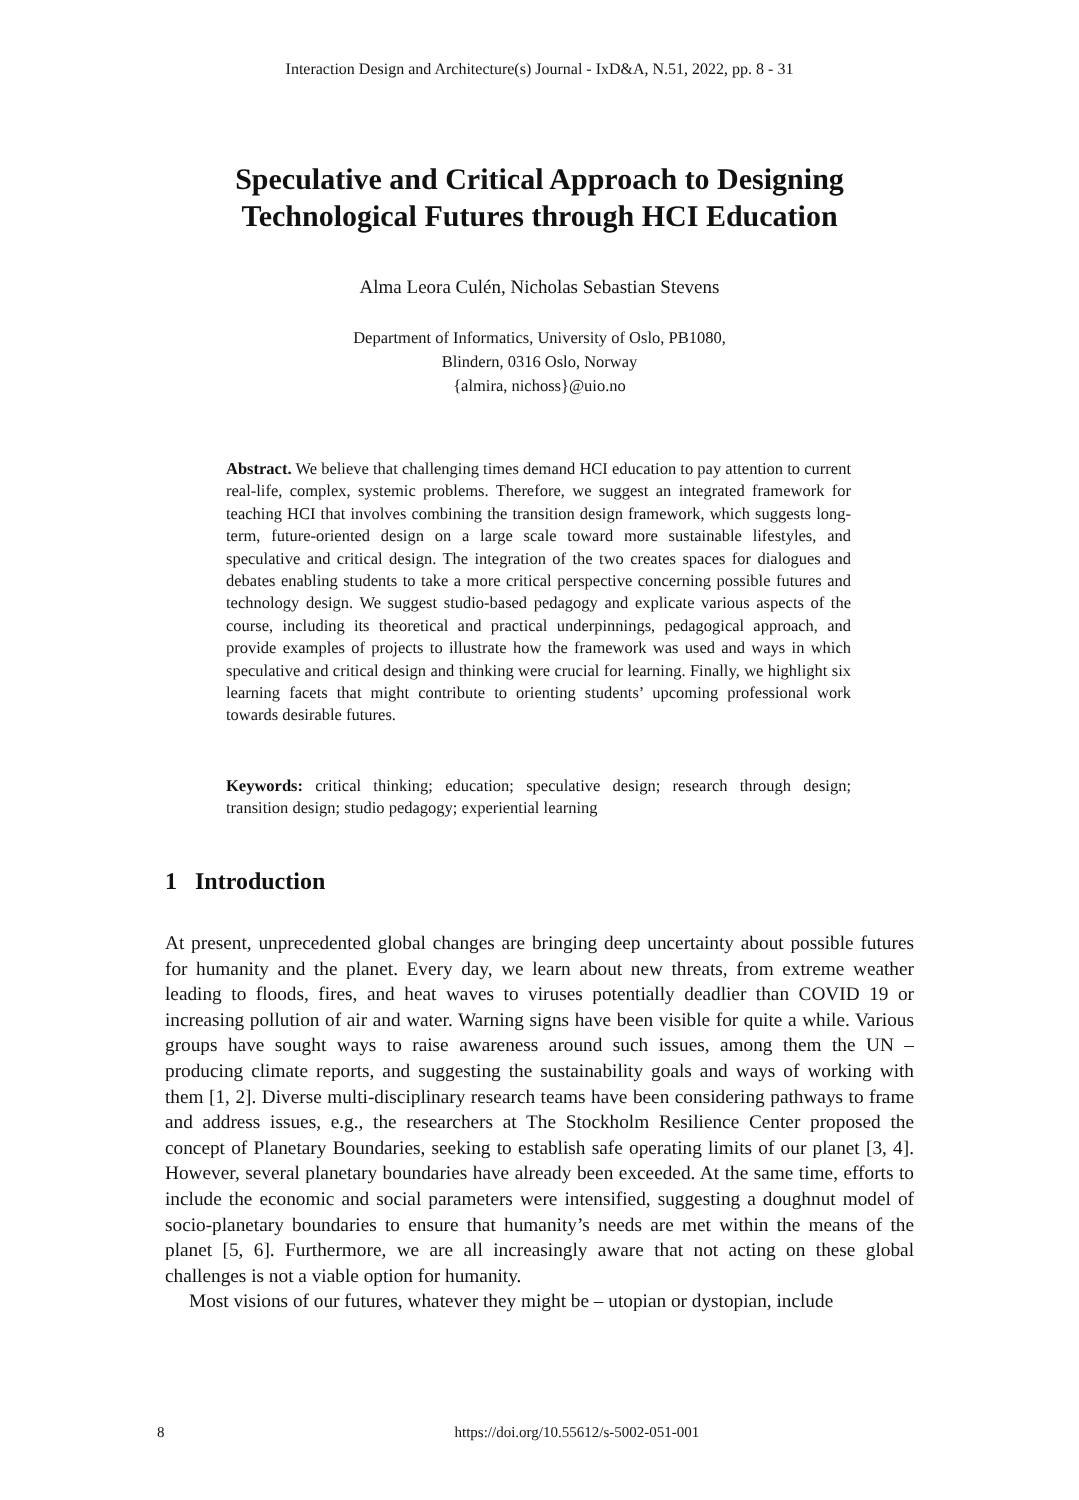Interaction Design and Architecture(s) Journal - IxD&A, N.51, 2022, pp. 8 - 31
Speculative and Critical Approach to Designing
Technological Futures through HCI Education
Alma Leora Culén, Nicholas Sebastian Stevens
Department of Informatics, University of Oslo, PB1080,
Blindern, 0316 Oslo, Norway
{almira, nichoss}@uio.no
Abstract. We believe that challenging times demand HCI education to pay attention to current real-life, complex, systemic problems. Therefore, we suggest an integrated framework for teaching HCI that involves combining the transition design framework, which suggests long-term, future-oriented design on a large scale toward more sustainable lifestyles, and speculative and critical design. The integration of the two creates spaces for dialogues and debates enabling students to take a more critical perspective concerning possible futures and technology design. We suggest studio-based pedagogy and explicate various aspects of the course, including its theoretical and practical underpinnings, pedagogical approach, and provide examples of projects to illustrate how the framework was used and ways in which speculative and critical design and thinking were crucial for learning. Finally, we highlight six learning facets that might contribute to orienting students’ upcoming professional work towards desirable futures.
Keywords: critical thinking; education; speculative design; research through design; transition design; studio pedagogy; experiential learning
1 Introduction
At present, unprecedented global changes are bringing deep uncertainty about possible futures for humanity and the planet. Every day, we learn about new threats, from extreme weather leading to floods, fires, and heat waves to viruses potentially deadlier than COVID 19 or increasing pollution of air and water. Warning signs have been visible for quite a while. Various groups have sought ways to raise awareness around such issues, among them the UN – producing climate reports, and suggesting the sustainability goals and ways of working with them [1, 2]. Diverse multi-disciplinary research teams have been considering pathways to frame and address issues, e.g., the researchers at The Stockholm Resilience Center proposed the concept of Planetary Boundaries, seeking to establish safe operating limits of our planet [3, 4]. However, several planetary boundaries have already been exceeded. At the same time, efforts to include the economic and social parameters were intensified, suggesting a doughnut model of socio-planetary boundaries to ensure that humanity’s needs are met within the means of the planet [5, 6]. Furthermore, we are all increasingly aware that not acting on these global challenges is not a viable option for humanity.
Most visions of our futures, whatever they might be – utopian or dystopian, include
8 https://doi.org/10.55612/s-5002-051-001